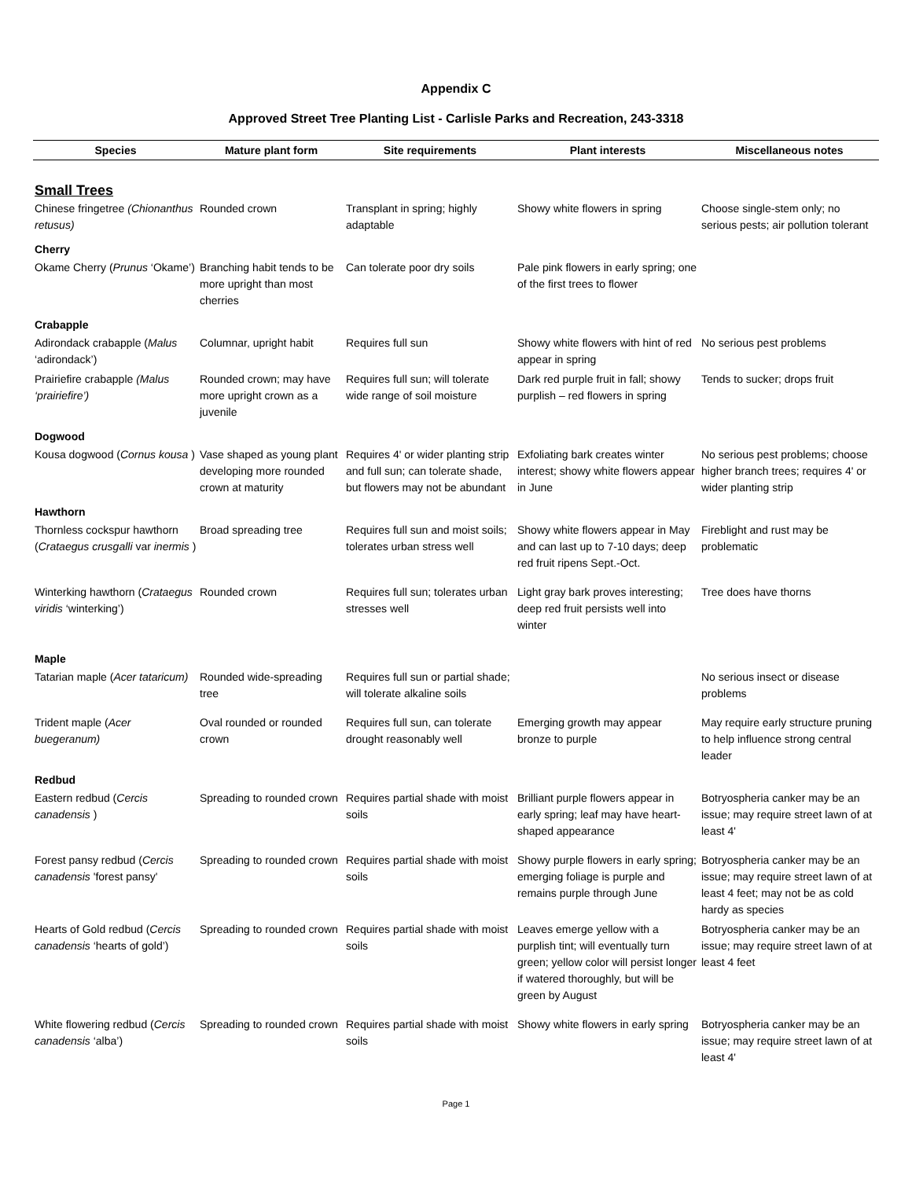Appendix C
Approved Street Tree Planting List - Carlisle Parks and Recreation, 243-3318
| Species | Mature plant form | Site requirements | Plant interests | Miscellaneous notes |
| --- | --- | --- | --- | --- |
| Small Trees | | | | |
| Chinese fringetree (Chionanthus retusus) | Rounded crown | Transplant in spring; highly adaptable | Showy white flowers in spring | Choose single-stem only; no serious pests; air pollution tolerant |
| Cherry | | | | |
| Okame Cherry ( Prunus ‘Okame’) | Branching habit tends to be more upright than most cherries | Can tolerate poor dry soils | Pale pink flowers in early spring; one of the first trees to flower | |
| Crabapple | | | | |
| Adirondack crabapple ( Malus ‘adirondack’) | Columnar, upright habit | Requires full sun | Showy white flowers with hint of red appear in spring | No serious pest problems |
| Prairiefire crabapple (Malus ‘prairiefire’) | Rounded crown; may have more upright crown as a juvenile | Requires full sun; will tolerate wide range of soil moisture | Dark red purple fruit in fall; showy purplish – red flowers in spring | Tends to sucker; drops fruit |
| Dogwood | | | | |
| Kousa dogwood ( Cornus kousa ) | Vase shaped as young plant developing more rounded crown at maturity | Requires 4' or wider planting strip and full sun; can tolerate shade, but flowers may not be abundant | Exfoliating bark creates winter interest; showy white flowers appear in June | No serious pest problems; choose higher branch trees; requires 4' or wider planting strip |
| Hawthorn | | | | |
| Thornless cockspur hawthorn ( Crataegus crusgalli var inermis ) | Broad spreading tree | Requires full sun and moist soils; tolerates urban stress well | Showy white flowers appear in May and can last up to 7-10 days; deep red fruit ripens Sept.-Oct. | Fireblight and rust may be problematic |
| Winterking hawthorn ( Crataegus viridis ‘winterking’) | Rounded crown | Requires full sun; tolerates urban stresses well | Light gray bark proves interesting; deep red fruit persists well into winter | Tree does have thorns |
| Maple | | | | |
| Tatarian maple ( Acer tataricum) | Rounded wide-spreading tree | Requires full sun or partial shade; will tolerate alkaline soils | | No serious insect or disease problems |
| Trident maple ( Acer buegeranum) | Oval rounded or rounded crown | Requires full sun, can tolerate drought reasonably well | Emerging growth may appear bronze to purple | May require early structure pruning to help influence strong central leader |
| Redbud | | | | |
| Eastern redbud ( Cercis canadensis ) | Spreading to rounded crown | Requires partial shade with moist soils | Brilliant purple flowers appear in early spring; leaf may have heart-shaped appearance | Botryospheria canker may be an issue; may require street lawn of at least 4' |
| Forest pansy redbud ( Cercis canadensis 'forest pansy' | Spreading to rounded crown | Requires partial shade with moist soils | Showy purple flowers in early spring; emerging foliage is purple and remains purple through June | Botryospheria canker may be an issue; may require street lawn of at least 4 feet; may not be as cold hardy as species |
| Hearts of Gold redbud ( Cercis canadensis ‘hearts of gold’) | Spreading to rounded crown | Requires partial shade with moist soils | Leaves emerge yellow with a purplish tint; will eventually turn green; yellow color will persist longer if watered thoroughly, but will be green by August | Botryospheria canker may be an issue; may require street lawn of at least 4 feet |
| White flowering redbud ( Cercis canadensis ‘alba’) | Spreading to rounded crown | Requires partial shade with moist soils | Showy white flowers in early spring | Botryospheria canker may be an issue; may require street lawn of at least 4' |
Page 1